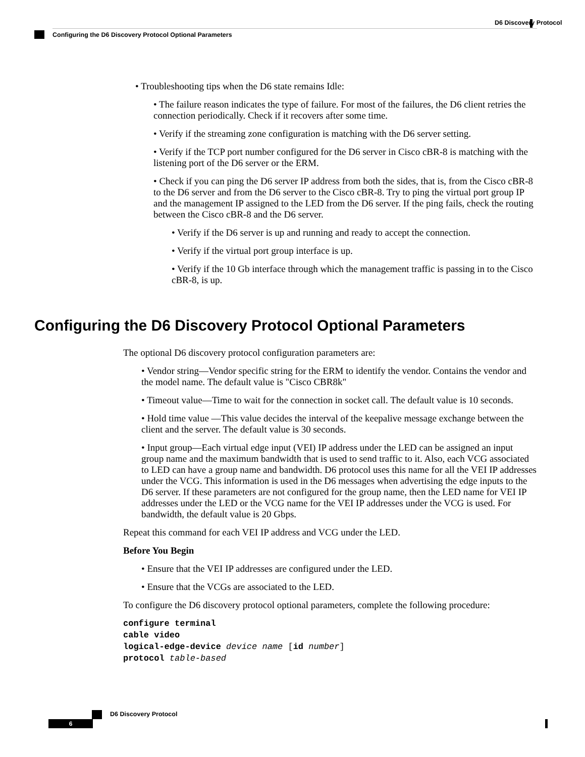D6 Discovery Protocol
Configuring the D6 Discovery Protocol Optional Parameters
• Troubleshooting tips when the D6 state remains Idle:
• The failure reason indicates the type of failure. For most of the failures, the D6 client retries the connection periodically. Check if it recovers after some time.
• Verify if the streaming zone configuration is matching with the D6 server setting.
• Verify if the TCP port number configured for the D6 server in Cisco cBR-8 is matching with the listening port of the D6 server or the ERM.
• Check if you can ping the D6 server IP address from both the sides, that is, from the Cisco cBR-8 to the D6 server and from the D6 server to the Cisco cBR-8. Try to ping the virtual port group IP and the management IP assigned to the LED from the D6 server. If the ping fails, check the routing between the Cisco cBR-8 and the D6 server.
• Verify if the D6 server is up and running and ready to accept the connection.
• Verify if the virtual port group interface is up.
• Verify if the 10 Gb interface through which the management traffic is passing in to the Cisco cBR-8, is up.
Configuring the D6 Discovery Protocol Optional Parameters
The optional D6 discovery protocol configuration parameters are:
• Vendor string—Vendor specific string for the ERM to identify the vendor. Contains the vendor and the model name. The default value is "Cisco CBR8k"
• Timeout value—Time to wait for the connection in socket call. The default value is 10 seconds.
• Hold time value —This value decides the interval of the keepalive message exchange between the client and the server. The default value is 30 seconds.
• Input group—Each virtual edge input (VEI) IP address under the LED can be assigned an input group name and the maximum bandwidth that is used to send traffic to it. Also, each VCG associated to LED can have a group name and bandwidth. D6 protocol uses this name for all the VEI IP addresses under the VCG. This information is used in the D6 messages when advertising the edge inputs to the D6 server. If these parameters are not configured for the group name, then the LED name for VEI IP addresses under the LED or the VCG name for the VEI IP addresses under the VCG is used. For bandwidth, the default value is 20 Gbps.
Repeat this command for each VEI IP address and VCG under the LED.
Before You Begin
• Ensure that the VEI IP addresses are configured under the LED.
• Ensure that the VCGs are associated to the LED.
To configure the D6 discovery protocol optional parameters, complete the following procedure:
configure terminal
cable video
logical-edge-device device name [id number]
protocol table-based
D6 Discovery Protocol
6